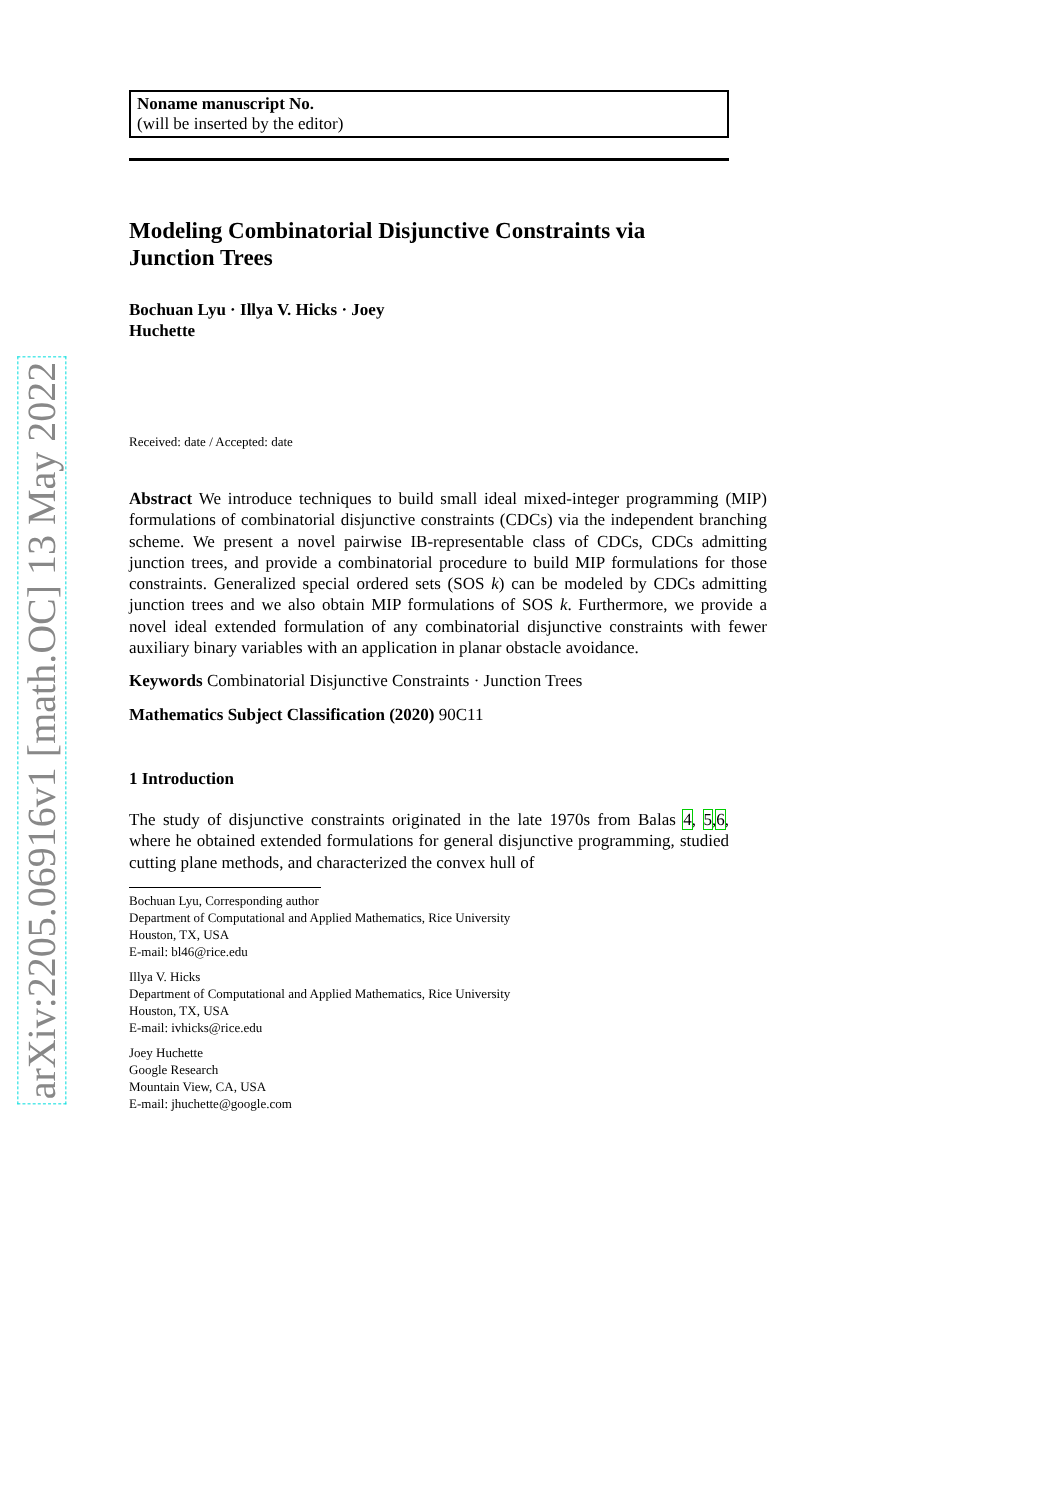arXiv:2205.06916v1 [math.OC] 13 May 2022
Noname manuscript No.
(will be inserted by the editor)
Modeling Combinatorial Disjunctive Constraints via Junction Trees
Bochuan Lyu · Illya V. Hicks · Joey
Huchette
Received: date / Accepted: date
Abstract We introduce techniques to build small ideal mixed-integer programming (MIP) formulations of combinatorial disjunctive constraints (CDCs) via the independent branching scheme. We present a novel pairwise IB-representable class of CDCs, CDCs admitting junction trees, and provide a combinatorial procedure to build MIP formulations for those constraints. Generalized special ordered sets (SOS k) can be modeled by CDCs admitting junction trees and we also obtain MIP formulations of SOS k. Furthermore, we provide a novel ideal extended formulation of any combinatorial disjunctive constraints with fewer auxiliary binary variables with an application in planar obstacle avoidance.
Keywords Combinatorial Disjunctive Constraints · Junction Trees
Mathematics Subject Classification (2020) 90C11
1 Introduction
The study of disjunctive constraints originated in the late 1970s from Balas 4, 5,6, where he obtained extended formulations for general disjunctive programming, studied cutting plane methods, and characterized the convex hull of
Bochuan Lyu, Corresponding author
Department of Computational and Applied Mathematics, Rice University
Houston, TX, USA
E-mail: bl46@rice.edu
Illya V. Hicks
Department of Computational and Applied Mathematics, Rice University
Houston, TX, USA
E-mail: ivhicks@rice.edu
Joey Huchette
Google Research
Mountain View, CA, USA
E-mail: jhuchette@google.com